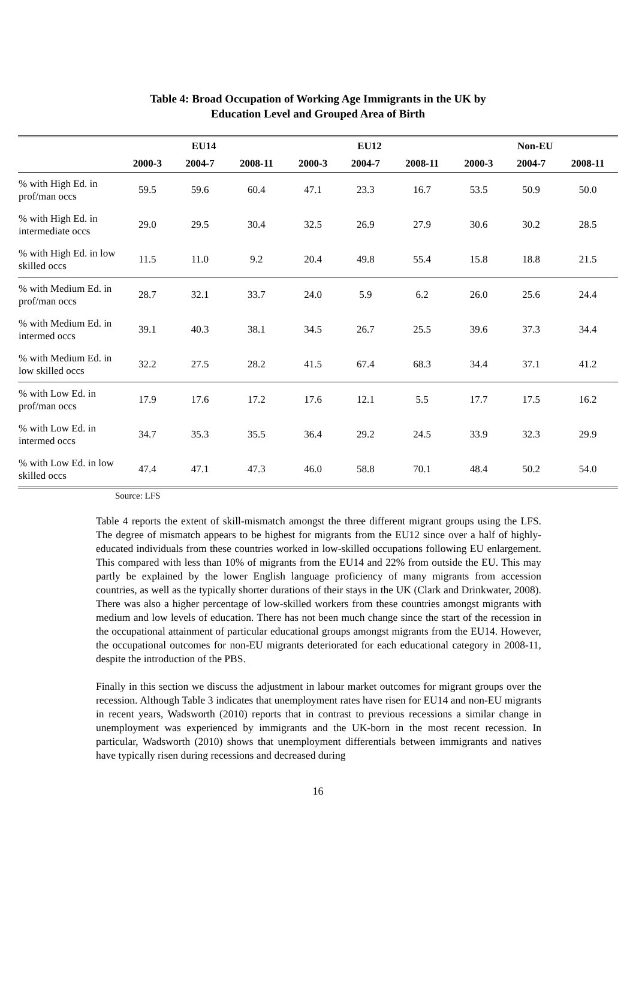Table 4: Broad Occupation of Working Age Immigrants in the UK by
Education Level and Grouped Area of Birth
| | EU14 | | | EU12 | | | Non-EU | | |
| --- | --- | --- | --- | --- | --- | --- | --- | --- | --- |
| | 2000-3 | 2004-7 | 2008-11 | 2000-3 | 2004-7 | 2008-11 | 2000-3 | 2004-7 | 2008-11 |
| % with High Ed. in prof/man occs | 59.5 | 59.6 | 60.4 | 47.1 | 23.3 | 16.7 | 53.5 | 50.9 | 50.0 |
| % with High Ed. in intermediate occs | 29.0 | 29.5 | 30.4 | 32.5 | 26.9 | 27.9 | 30.6 | 30.2 | 28.5 |
| % with High Ed. in low skilled occs | 11.5 | 11.0 | 9.2 | 20.4 | 49.8 | 55.4 | 15.8 | 18.8 | 21.5 |
| % with Medium Ed. in prof/man occs | 28.7 | 32.1 | 33.7 | 24.0 | 5.9 | 6.2 | 26.0 | 25.6 | 24.4 |
| % with Medium Ed. in intermed occs | 39.1 | 40.3 | 38.1 | 34.5 | 26.7 | 25.5 | 39.6 | 37.3 | 34.4 |
| % with Medium Ed. in low skilled occs | 32.2 | 27.5 | 28.2 | 41.5 | 67.4 | 68.3 | 34.4 | 37.1 | 41.2 |
| % with Low Ed. in prof/man occs | 17.9 | 17.6 | 17.2 | 17.6 | 12.1 | 5.5 | 17.7 | 17.5 | 16.2 |
| % with Low Ed. in intermed occs | 34.7 | 35.3 | 35.5 | 36.4 | 29.2 | 24.5 | 33.9 | 32.3 | 29.9 |
| % with Low Ed. in low skilled occs | 47.4 | 47.1 | 47.3 | 46.0 | 58.8 | 70.1 | 48.4 | 50.2 | 54.0 |
Source: LFS
Table 4 reports the extent of skill-mismatch amongst the three different migrant groups using the LFS. The degree of mismatch appears to be highest for migrants from the EU12 since over a half of highly-educated individuals from these countries worked in low-skilled occupations following EU enlargement. This compared with less than 10% of migrants from the EU14 and 22% from outside the EU. This may partly be explained by the lower English language proficiency of many migrants from accession countries, as well as the typically shorter durations of their stays in the UK (Clark and Drinkwater, 2008). There was also a higher percentage of low-skilled workers from these countries amongst migrants with medium and low levels of education. There has not been much change since the start of the recession in the occupational attainment of particular educational groups amongst migrants from the EU14. However, the occupational outcomes for non-EU migrants deteriorated for each educational category in 2008-11, despite the introduction of the PBS.
Finally in this section we discuss the adjustment in labour market outcomes for migrant groups over the recession. Although Table 3 indicates that unemployment rates have risen for EU14 and non-EU migrants in recent years, Wadsworth (2010) reports that in contrast to previous recessions a similar change in unemployment was experienced by immigrants and the UK-born in the most recent recession. In particular, Wadsworth (2010) shows that unemployment differentials between immigrants and natives have typically risen during recessions and decreased during
16